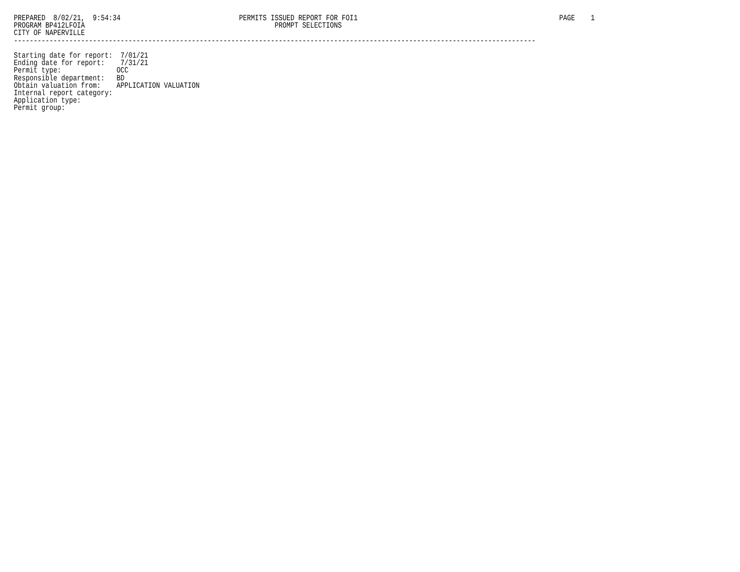PREPARED  8/02/21,  9:54:34                              PERMITS ISSUED REPORT FOR FOI1                                                   PAGE    1
PROGRAM BP412LFOIA                                                PROMPT SELECTIONS
CITY OF NAPERVILLE
------------------------------------------------------------------------------------------------------------------------------------

Starting date for report:  7/01/21
Ending date for report:    7/31/21
Permit type:              OCC
Responsible department:   BD
Obtain valuation from:    APPLICATION VALUATION
Internal report category:
Application type:
Permit group: